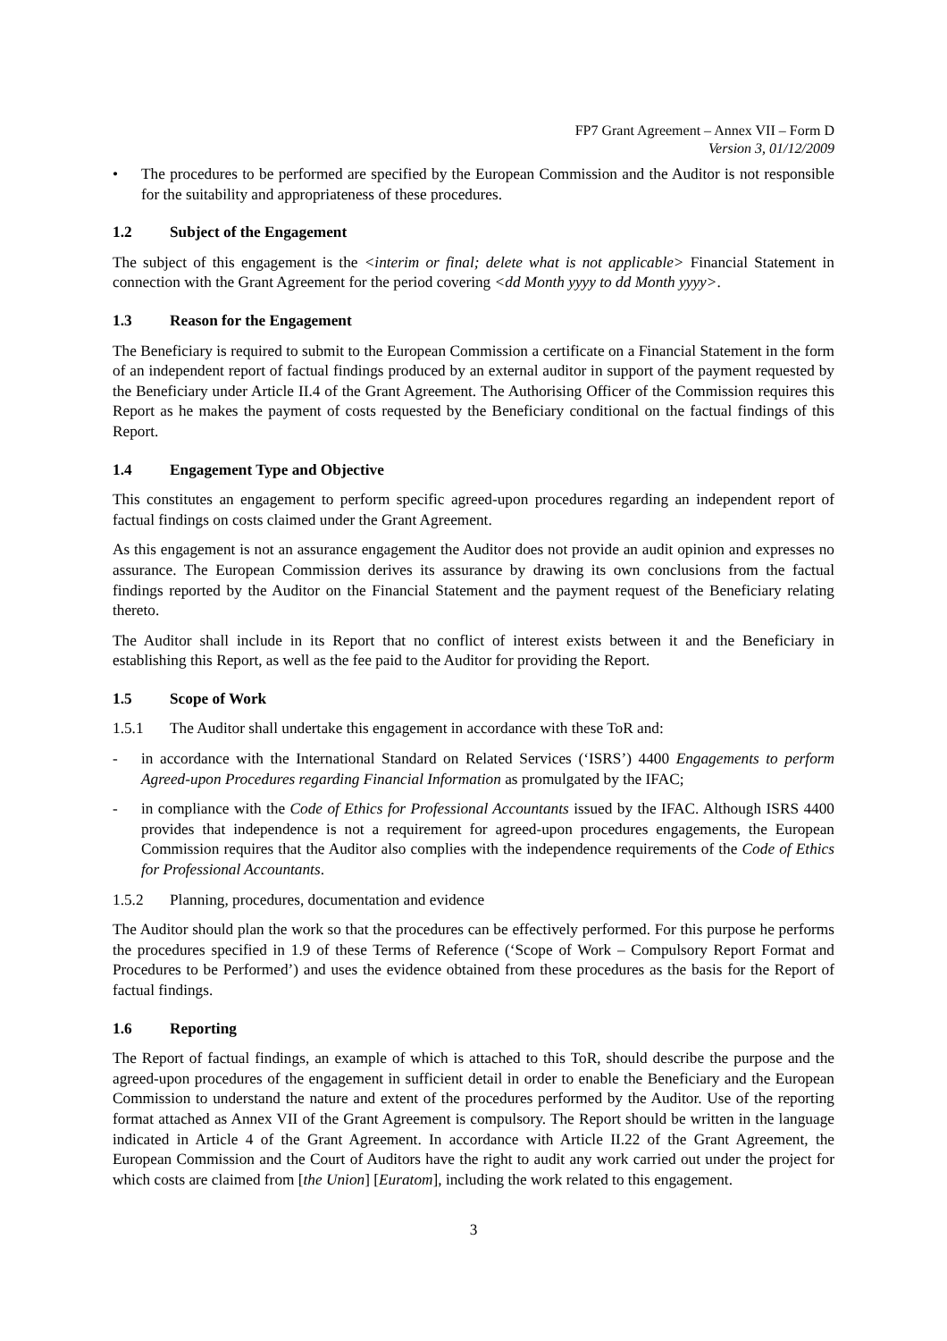FP7 Grant Agreement – Annex VII – Form D
Version 3, 01/12/2009
• The procedures to be performed are specified by the European Commission and the Auditor is not responsible for the suitability and appropriateness of these procedures.
1.2 Subject of the Engagement
The subject of this engagement is the <interim or final; delete what is not applicable> Financial Statement in connection with the Grant Agreement for the period covering <dd Month yyyy to dd Month yyyy>.
1.3 Reason for the Engagement
The Beneficiary is required to submit to the European Commission a certificate on a Financial Statement in the form of an independent report of factual findings produced by an external auditor in support of the payment requested by the Beneficiary under Article II.4 of the Grant Agreement. The Authorising Officer of the Commission requires this Report as he makes the payment of costs requested by the Beneficiary conditional on the factual findings of this Report.
1.4 Engagement Type and Objective
This constitutes an engagement to perform specific agreed-upon procedures regarding an independent report of factual findings on costs claimed under the Grant Agreement.
As this engagement is not an assurance engagement the Auditor does not provide an audit opinion and expresses no assurance. The European Commission derives its assurance by drawing its own conclusions from the factual findings reported by the Auditor on the Financial Statement and the payment request of the Beneficiary relating thereto.
The Auditor shall include in its Report that no conflict of interest exists between it and the Beneficiary in establishing this Report, as well as the fee paid to the Auditor for providing the Report.
1.5 Scope of Work
1.5.1 The Auditor shall undertake this engagement in accordance with these ToR and:
- in accordance with the International Standard on Related Services (‘ISRS’) 4400 Engagements to perform Agreed-upon Procedures regarding Financial Information as promulgated by the IFAC;
- in compliance with the Code of Ethics for Professional Accountants issued by the IFAC. Although ISRS 4400 provides that independence is not a requirement for agreed-upon procedures engagements, the European Commission requires that the Auditor also complies with the independence requirements of the Code of Ethics for Professional Accountants.
1.5.2 Planning, procedures, documentation and evidence
The Auditor should plan the work so that the procedures can be effectively performed. For this purpose he performs the procedures specified in 1.9 of these Terms of Reference (‘Scope of Work – Compulsory Report Format and Procedures to be Performed’) and uses the evidence obtained from these procedures as the basis for the Report of factual findings.
1.6 Reporting
The Report of factual findings, an example of which is attached to this ToR, should describe the purpose and the agreed-upon procedures of the engagement in sufficient detail in order to enable the Beneficiary and the European Commission to understand the nature and extent of the procedures performed by the Auditor. Use of the reporting format attached as Annex VII of the Grant Agreement is compulsory. The Report should be written in the language indicated in Article 4 of the Grant Agreement. In accordance with Article II.22 of the Grant Agreement, the European Commission and the Court of Auditors have the right to audit any work carried out under the project for which costs are claimed from [the Union] [Euratom], including the work related to this engagement.
3